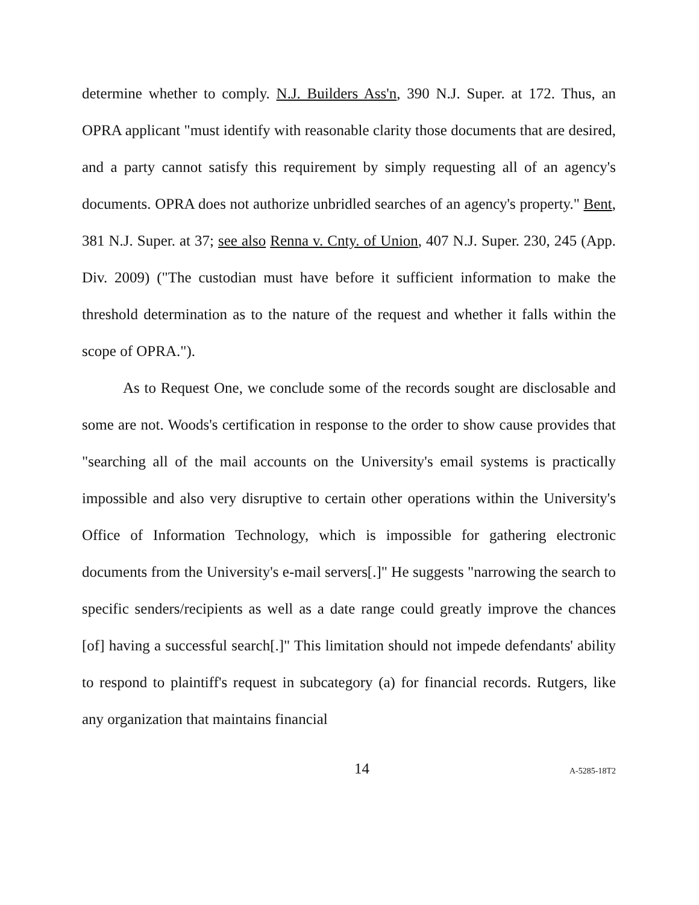determine whether to comply. N.J. Builders Ass'n, 390 N.J. Super. at 172. Thus, an OPRA applicant "must identify with reasonable clarity those documents that are desired, and a party cannot satisfy this requirement by simply requesting all of an agency's documents. OPRA does not authorize unbridled searches of an agency's property." Bent, 381 N.J. Super. at 37; see also Renna v. Cnty. of Union, 407 N.J. Super. 230, 245 (App. Div. 2009) ("The custodian must have before it sufficient information to make the threshold determination as to the nature of the request and whether it falls within the scope of OPRA.").
As to Request One, we conclude some of the records sought are disclosable and some are not. Woods's certification in response to the order to show cause provides that "searching all of the mail accounts on the University's email systems is practically impossible and also very disruptive to certain other operations within the University's Office of Information Technology, which is impossible for gathering electronic documents from the University's e-mail servers[.]" He suggests "narrowing the search to specific senders/recipients as well as a date range could greatly improve the chances [of] having a successful search[.]" This limitation should not impede defendants' ability to respond to plaintiff's request in subcategory (a) for financial records. Rutgers, like any organization that maintains financial
14 A-5285-18T2